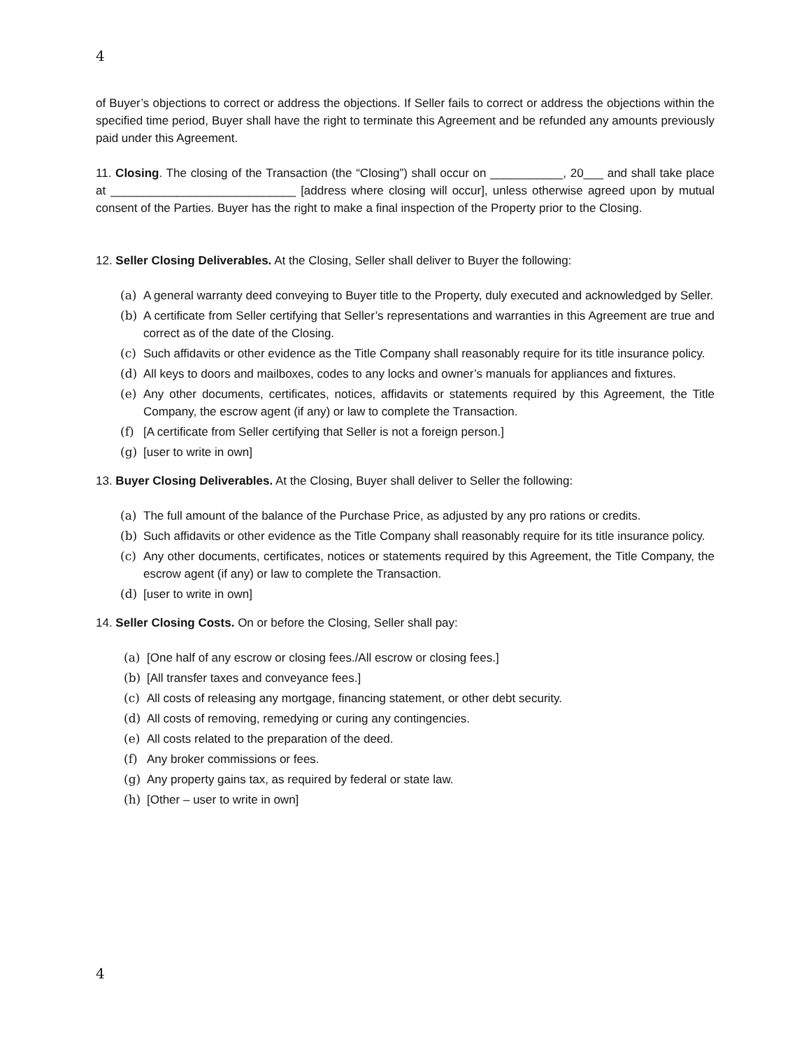4
of Buyer’s objections to correct or address the objections. If Seller fails to correct or address the objections within the specified time period, Buyer shall have the right to terminate this Agreement and be refunded any amounts previously paid under this Agreement.
11. Closing. The closing of the Transaction (the “Closing”) shall occur on ___________, 20___ and shall take place at ____________________________ [address where closing will occur], unless otherwise agreed upon by mutual consent of the Parties. Buyer has the right to make a final inspection of the Property prior to the Closing.
12. Seller Closing Deliverables. At the Closing, Seller shall deliver to Buyer the following:
(a) A general warranty deed conveying to Buyer title to the Property, duly executed and acknowledged by Seller.
(b) A certificate from Seller certifying that Seller’s representations and warranties in this Agreement are true and correct as of the date of the Closing.
(c) Such affidavits or other evidence as the Title Company shall reasonably require for its title insurance policy.
(d) All keys to doors and mailboxes, codes to any locks and owner’s manuals for appliances and fixtures.
(e) Any other documents, certificates, notices, affidavits or statements required by this Agreement, the Title Company, the escrow agent (if any) or law to complete the Transaction.
(f) [A certificate from Seller certifying that Seller is not a foreign person.]
(g) [user to write in own]
13. Buyer Closing Deliverables. At the Closing, Buyer shall deliver to Seller the following:
(a) The full amount of the balance of the Purchase Price, as adjusted by any pro rations or credits.
(b) Such affidavits or other evidence as the Title Company shall reasonably require for its title insurance policy.
(c) Any other documents, certificates, notices or statements required by this Agreement, the Title Company, the escrow agent (if any) or law to complete the Transaction.
(d) [user to write in own]
14. Seller Closing Costs. On or before the Closing, Seller shall pay:
(a) [One half of any escrow or closing fees./All escrow or closing fees.]
(b) [All transfer taxes and conveyance fees.]
(c) All costs of releasing any mortgage, financing statement, or other debt security.
(d) All costs of removing, remedying or curing any contingencies.
(e) All costs related to the preparation of the deed.
(f) Any broker commissions or fees.
(g) Any property gains tax, as required by federal or state law.
(h) [Other – user to write in own]
4